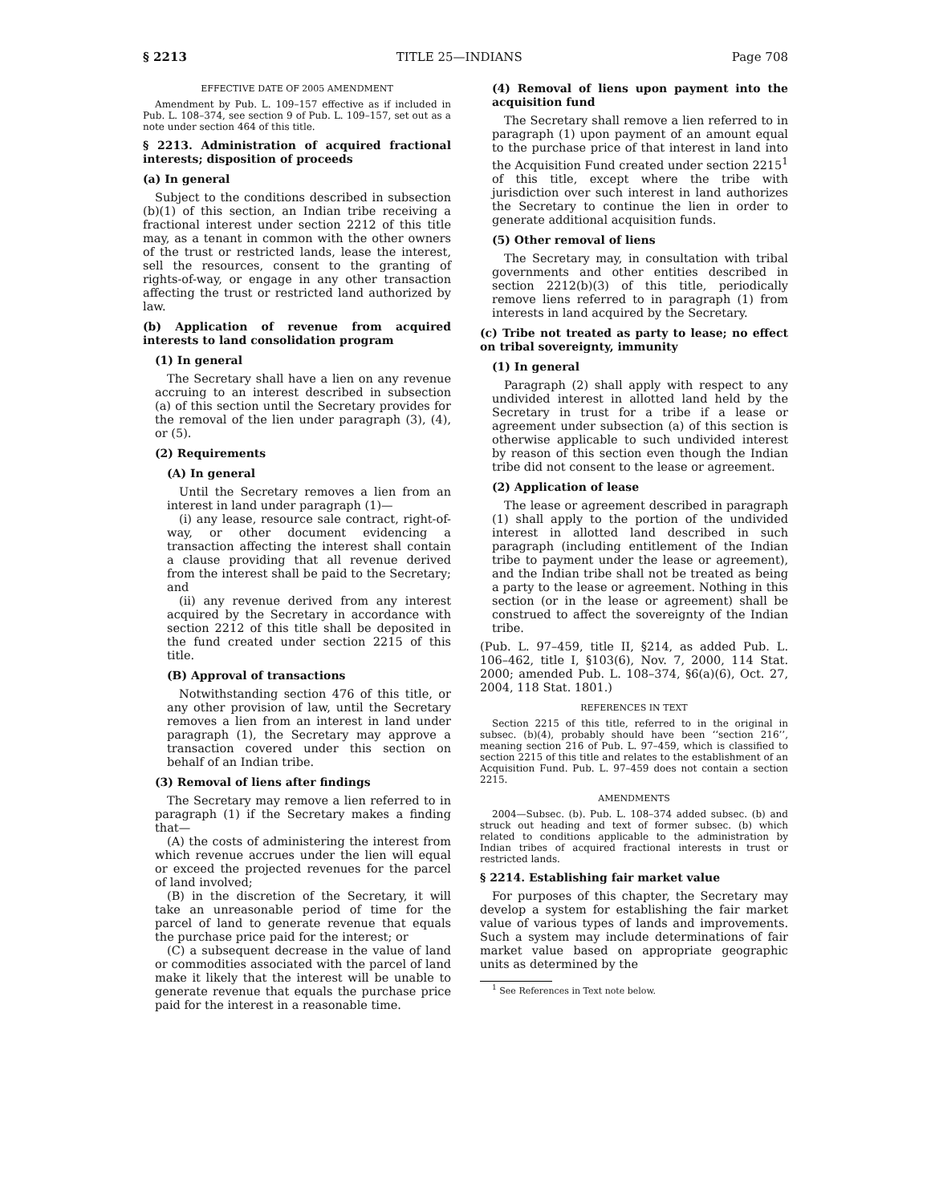§ 2213 TITLE 25—INDIANS Page 708
EFFECTIVE DATE OF 2005 AMENDMENT
Amendment by Pub. L. 109–157 effective as if included in Pub. L. 108–374, see section 9 of Pub. L. 109–157, set out as a note under section 464 of this title.
§ 2213. Administration of acquired fractional interests; disposition of proceeds
(a) In general
Subject to the conditions described in subsection (b)(1) of this section, an Indian tribe receiving a fractional interest under section 2212 of this title may, as a tenant in common with the other owners of the trust or restricted lands, lease the interest, sell the resources, consent to the granting of rights-of-way, or engage in any other transaction affecting the trust or restricted land authorized by law.
(b) Application of revenue from acquired interests to land consolidation program
(1) In general
The Secretary shall have a lien on any revenue accruing to an interest described in subsection (a) of this section until the Secretary provides for the removal of the lien under paragraph (3), (4), or (5).
(2) Requirements
(A) In general
Until the Secretary removes a lien from an interest in land under paragraph (1)—
(i) any lease, resource sale contract, right-of-way, or other document evidencing a transaction affecting the interest shall contain a clause providing that all revenue derived from the interest shall be paid to the Secretary; and
(ii) any revenue derived from any interest acquired by the Secretary in accordance with section 2212 of this title shall be deposited in the fund created under section 2215 of this title.
(B) Approval of transactions
Notwithstanding section 476 of this title, or any other provision of law, until the Secretary removes a lien from an interest in land under paragraph (1), the Secretary may approve a transaction covered under this section on behalf of an Indian tribe.
(3) Removal of liens after findings
The Secretary may remove a lien referred to in paragraph (1) if the Secretary makes a finding that—
(A) the costs of administering the interest from which revenue accrues under the lien will equal or exceed the projected revenues for the parcel of land involved;
(B) in the discretion of the Secretary, it will take an unreasonable period of time for the parcel of land to generate revenue that equals the purchase price paid for the interest; or
(C) a subsequent decrease in the value of land or commodities associated with the parcel of land make it likely that the interest will be unable to generate revenue that equals the purchase price paid for the interest in a reasonable time.
(4) Removal of liens upon payment into the acquisition fund
The Secretary shall remove a lien referred to in paragraph (1) upon payment of an amount equal to the purchase price of that interest in land into the Acquisition Fund created under section 2215<sup>1</sup> of this title, except where the tribe with jurisdiction over such interest in land authorizes the Secretary to continue the lien in order to generate additional acquisition funds.
(5) Other removal of liens
The Secretary may, in consultation with tribal governments and other entities described in section 2212(b)(3) of this title, periodically remove liens referred to in paragraph (1) from interests in land acquired by the Secretary.
(c) Tribe not treated as party to lease; no effect on tribal sovereignty, immunity
(1) In general
Paragraph (2) shall apply with respect to any undivided interest in allotted land held by the Secretary in trust for a tribe if a lease or agreement under subsection (a) of this section is otherwise applicable to such undivided interest by reason of this section even though the Indian tribe did not consent to the lease or agreement.
(2) Application of lease
The lease or agreement described in paragraph (1) shall apply to the portion of the undivided interest in allotted land described in such paragraph (including entitlement of the Indian tribe to payment under the lease or agreement), and the Indian tribe shall not be treated as being a party to the lease or agreement. Nothing in this section (or in the lease or agreement) shall be construed to affect the sovereignty of the Indian tribe.
(Pub. L. 97–459, title II, §214, as added Pub. L. 106–462, title I, §103(6), Nov. 7, 2000, 114 Stat. 2000; amended Pub. L. 108–374, §6(a)(6), Oct. 27, 2004, 118 Stat. 1801.)
REFERENCES IN TEXT
Section 2215 of this title, referred to in the original in subsec. (b)(4), probably should have been ‘‘section 216’’, meaning section 216 of Pub. L. 97–459, which is classified to section 2215 of this title and relates to the establishment of an Acquisition Fund. Pub. L. 97–459 does not contain a section 2215.
AMENDMENTS
2004—Subsec. (b). Pub. L. 108–374 added subsec. (b) and struck out heading and text of former subsec. (b) which related to conditions applicable to the administration by Indian tribes of acquired fractional interests in trust or restricted lands.
§ 2214. Establishing fair market value
For purposes of this chapter, the Secretary may develop a system for establishing the fair market value of various types of lands and improvements. Such a system may include determinations of fair market value based on appropriate geographic units as determined by the
<sup>1</sup> See References in Text note below.